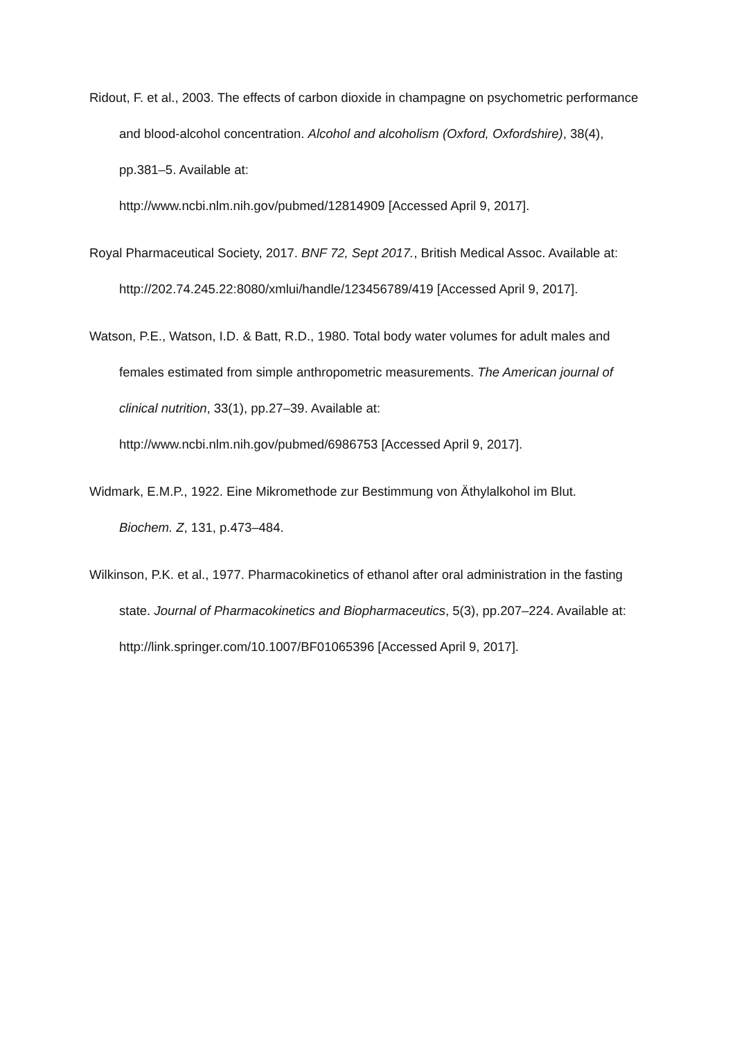Ridout, F. et al., 2003. The effects of carbon dioxide in champagne on psychometric performance and blood-alcohol concentration. Alcohol and alcoholism (Oxford, Oxfordshire), 38(4), pp.381–5. Available at:
http://www.ncbi.nlm.nih.gov/pubmed/12814909 [Accessed April 9, 2017].
Royal Pharmaceutical Society, 2017. BNF 72, Sept 2017., British Medical Assoc. Available at: http://202.74.245.22:8080/xmlui/handle/123456789/419 [Accessed April 9, 2017].
Watson, P.E., Watson, I.D. & Batt, R.D., 1980. Total body water volumes for adult males and females estimated from simple anthropometric measurements. The American journal of clinical nutrition, 33(1), pp.27–39. Available at:
http://www.ncbi.nlm.nih.gov/pubmed/6986753 [Accessed April 9, 2017].
Widmark, E.M.P., 1922. Eine Mikromethode zur Bestimmung von Äthylalkohol im Blut.
Biochem. Z, 131, p.473–484.
Wilkinson, P.K. et al., 1977. Pharmacokinetics of ethanol after oral administration in the fasting state. Journal of Pharmacokinetics and Biopharmaceutics, 5(3), pp.207–224. Available at: http://link.springer.com/10.1007/BF01065396 [Accessed April 9, 2017].